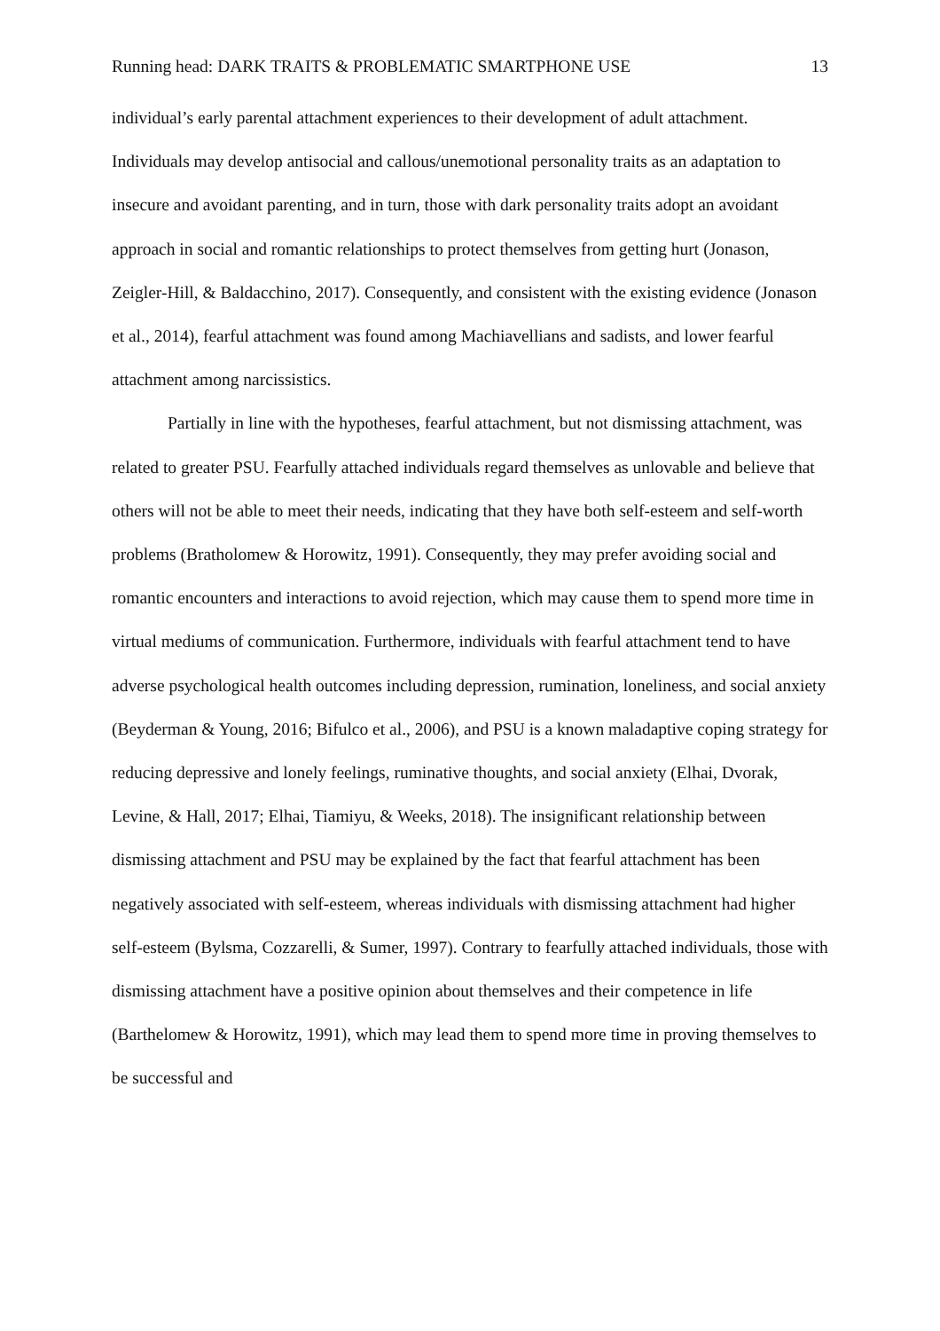Running head: DARK TRAITS & PROBLEMATIC SMARTPHONE USE 13
individual’s early parental attachment experiences to their development of adult attachment. Individuals may develop antisocial and callous/unemotional personality traits as an adaptation to insecure and avoidant parenting, and in turn, those with dark personality traits adopt an avoidant approach in social and romantic relationships to protect themselves from getting hurt (Jonason, Zeigler-Hill, & Baldacchino, 2017). Consequently, and consistent with the existing evidence (Jonason et al., 2014), fearful attachment was found among Machiavellians and sadists, and lower fearful attachment among narcissistics.
Partially in line with the hypotheses, fearful attachment, but not dismissing attachment, was related to greater PSU. Fearfully attached individuals regard themselves as unlovable and believe that others will not be able to meet their needs, indicating that they have both self-esteem and self-worth problems (Bratholomew & Horowitz, 1991). Consequently, they may prefer avoiding social and romantic encounters and interactions to avoid rejection, which may cause them to spend more time in virtual mediums of communication. Furthermore, individuals with fearful attachment tend to have adverse psychological health outcomes including depression, rumination, loneliness, and social anxiety (Beyderman & Young, 2016; Bifulco et al., 2006), and PSU is a known maladaptive coping strategy for reducing depressive and lonely feelings, ruminative thoughts, and social anxiety (Elhai, Dvorak, Levine, & Hall, 2017; Elhai, Tiamiyu, & Weeks, 2018). The insignificant relationship between dismissing attachment and PSU may be explained by the fact that fearful attachment has been negatively associated with self-esteem, whereas individuals with dismissing attachment had higher self-esteem (Bylsma, Cozzarelli, & Sumer, 1997). Contrary to fearfully attached individuals, those with dismissing attachment have a positive opinion about themselves and their competence in life (Barthelomew & Horowitz, 1991), which may lead them to spend more time in proving themselves to be successful and